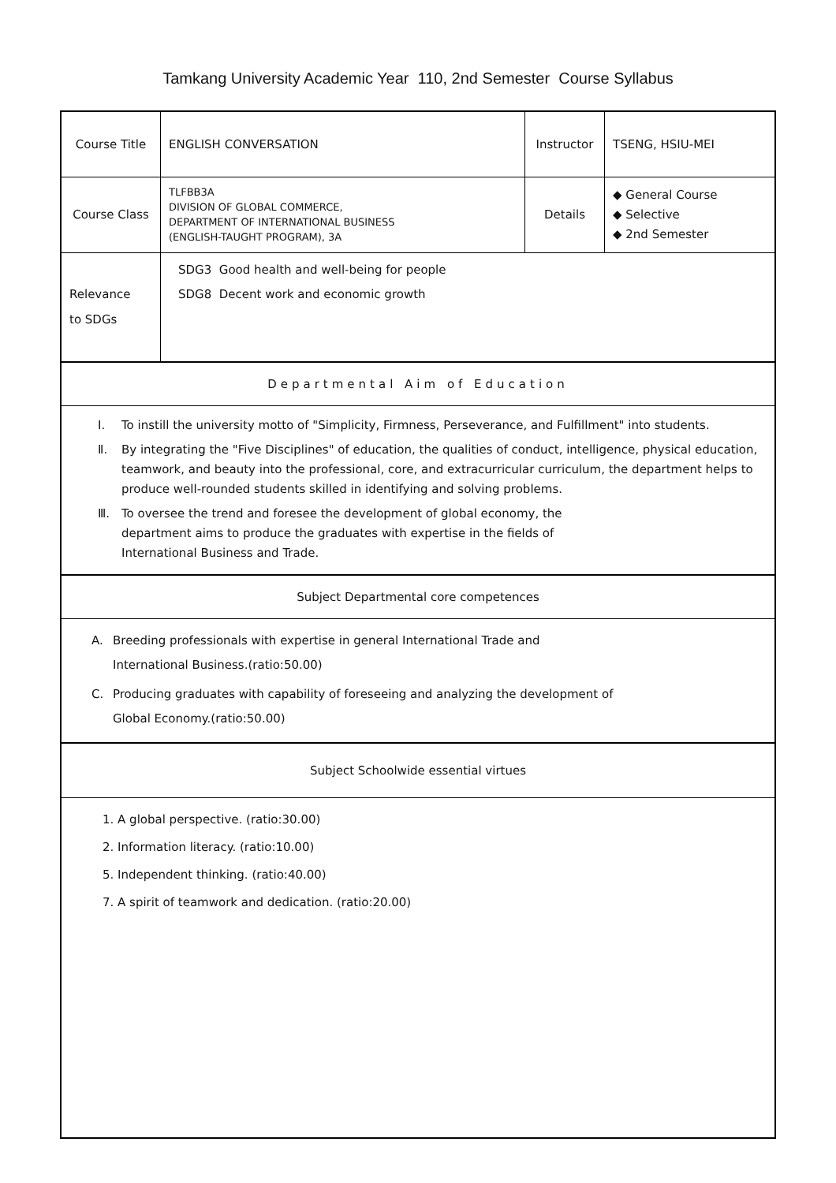Tamkang University Academic Year 110, 2nd Semester Course Syllabus
| Course Title | ENGLISH CONVERSATION | Instructor | TSENG, HSIU-MEI |
| Course Class | TLFBB3A DIVISION OF GLOBAL COMMERCE, DEPARTMENT OF INTERNATIONAL BUSINESS (ENGLISH-TAUGHT PROGRAM), 3A | Details | ◆ General Course ◆ Selective ◆ 2nd Semester |
| Relevance to SDGs | SDG3 Good health and well-being for people SDG8 Decent work and economic growth | | |
Departmental Aim of Education
Ⅰ. To instill the university motto of "Simplicity, Firmness, Perseverance, and Fulfillment" into students.
Ⅱ. By integrating the "Five Disciplines" of education, the qualities of conduct, intelligence, physical education, teamwork, and beauty into the professional, core, and extracurricular curriculum, the department helps to produce well-rounded students skilled in identifying and solving problems.
Ⅲ. To oversee the trend and foresee the development of global economy, the department aims to produce the graduates with expertise in the fields of International Business and Trade.
Subject Departmental core competences
A. Breeding professionals with expertise in general International Trade and International Business.(ratio:50.00)
C. Producing graduates with capability of foreseeing and analyzing the development of Global Economy.(ratio:50.00)
Subject Schoolwide essential virtues
1. A global perspective. (ratio:30.00)
2. Information literacy. (ratio:10.00)
5. Independent thinking. (ratio:40.00)
7. A spirit of teamwork and dedication. (ratio:20.00)